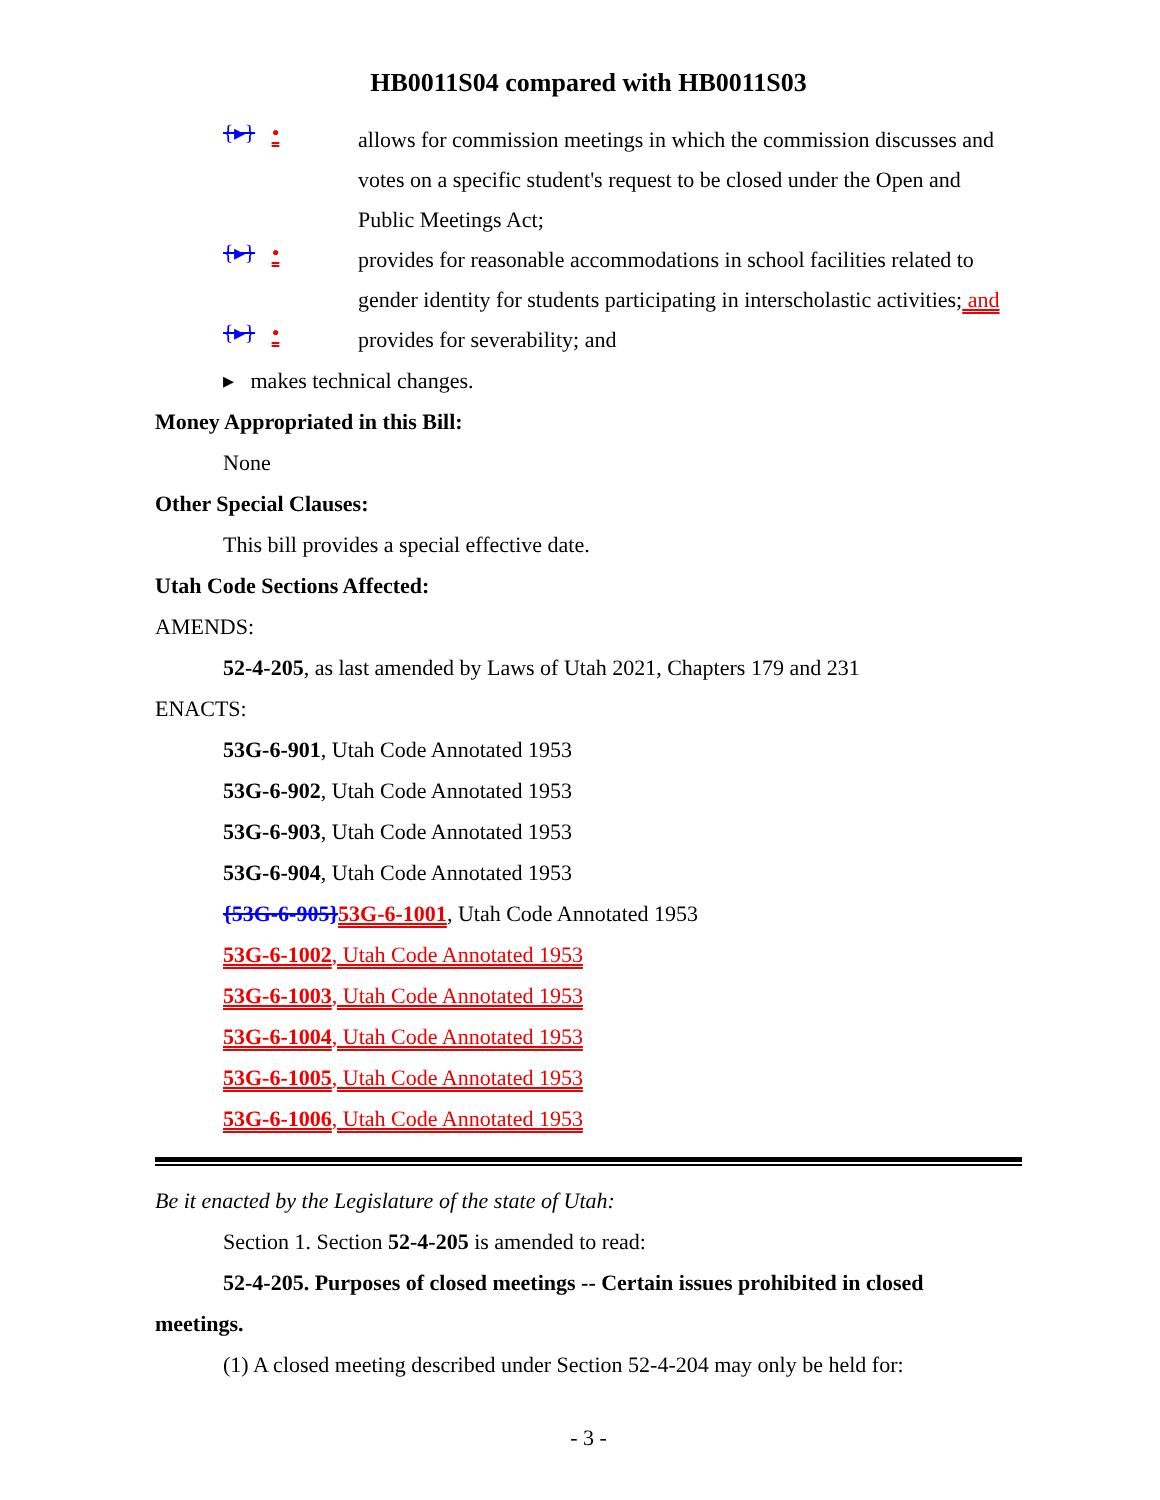HB0011S04 compared with HB0011S03
{▸} •
allows for commission meetings in which the commission discusses and votes on a specific student's request to be closed under the Open and Public Meetings Act;
{▸} •
provides for reasonable accommodations in school facilities related to gender identity for students participating in interscholastic activities; and
{▸} •
provides for severability; and
▸ makes technical changes.
Money Appropriated in this Bill:
None
Other Special Clauses:
This bill provides a special effective date.
Utah Code Sections Affected:
AMENDS:
52-4-205, as last amended by Laws of Utah 2021, Chapters 179 and 231
ENACTS:
53G-6-901, Utah Code Annotated 1953
53G-6-902, Utah Code Annotated 1953
53G-6-903, Utah Code Annotated 1953
53G-6-904, Utah Code Annotated 1953
{53G-6-905}53G-6-1001, Utah Code Annotated 1953
53G-6-1002, Utah Code Annotated 1953
53G-6-1003, Utah Code Annotated 1953
53G-6-1004, Utah Code Annotated 1953
53G-6-1005, Utah Code Annotated 1953
53G-6-1006, Utah Code Annotated 1953
Be it enacted by the Legislature of the state of Utah:
Section 1. Section 52-4-205 is amended to read:
52-4-205. Purposes of closed meetings -- Certain issues prohibited in closed
meetings.
(1) A closed meeting described under Section 52-4-204 may only be held for:
- 3 -